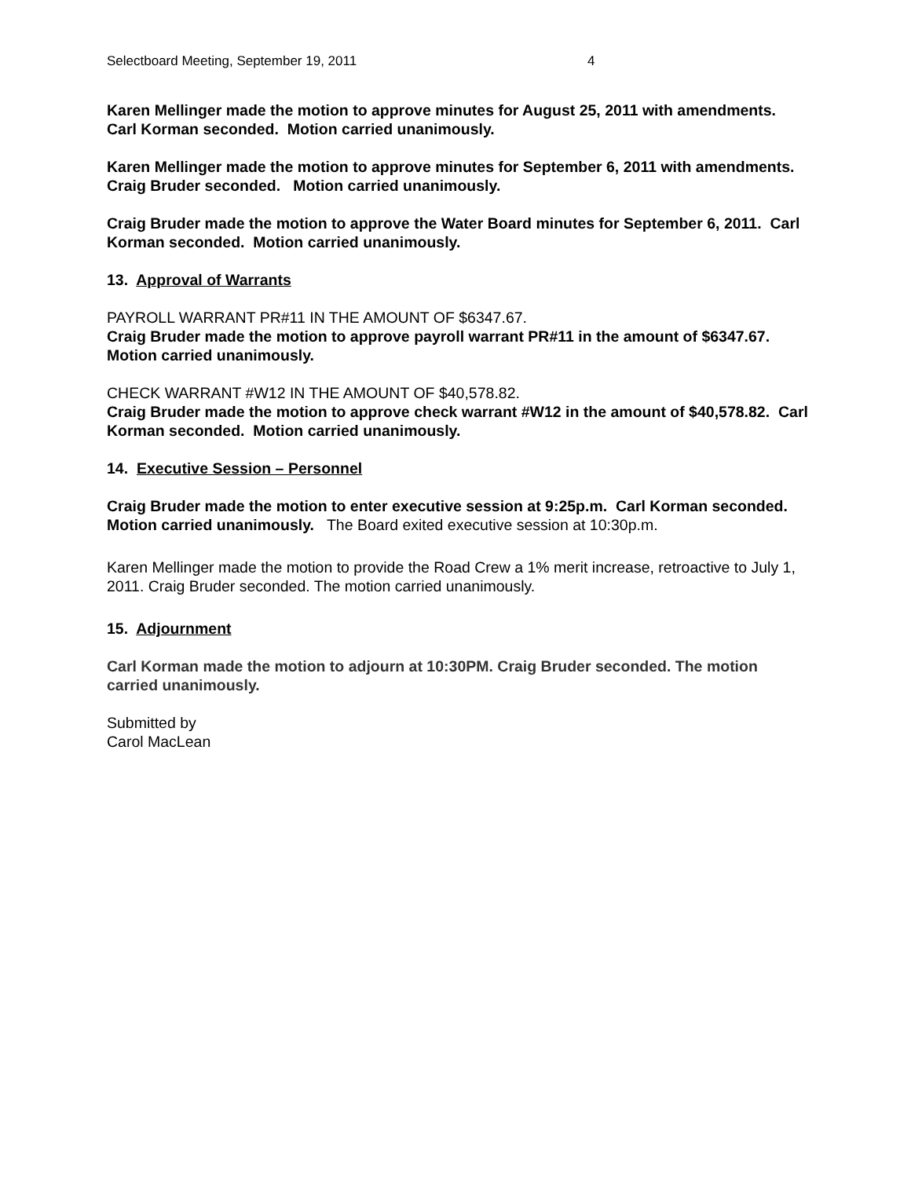Selectboard Meeting, September 19, 2011 4
Karen Mellinger made the motion to approve minutes for August 25, 2011 with amendments. Carl Korman seconded. Motion carried unanimously.
Karen Mellinger made the motion to approve minutes for September 6, 2011 with amendments. Craig Bruder seconded. Motion carried unanimously.
Craig Bruder made the motion to approve the Water Board minutes for September 6, 2011. Carl Korman seconded. Motion carried unanimously.
13. Approval of Warrants
PAYROLL WARRANT PR#11 IN THE AMOUNT OF $6347.67.
Craig Bruder made the motion to approve payroll warrant PR#11 in the amount of $6347.67. Motion carried unanimously.
CHECK WARRANT #W12 IN THE AMOUNT OF $40,578.82.
Craig Bruder made the motion to approve check warrant #W12 in the amount of $40,578.82. Carl Korman seconded. Motion carried unanimously.
14. Executive Session – Personnel
Craig Bruder made the motion to enter executive session at 9:25p.m. Carl Korman seconded. Motion carried unanimously. The Board exited executive session at 10:30p.m.
Karen Mellinger made the motion to provide the Road Crew a 1% merit increase, retroactive to July 1, 2011. Craig Bruder seconded. The motion carried unanimously.
15. Adjournment
Carl Korman made the motion to adjourn at 10:30PM. Craig Bruder seconded. The motion carried unanimously.
Submitted by
Carol MacLean